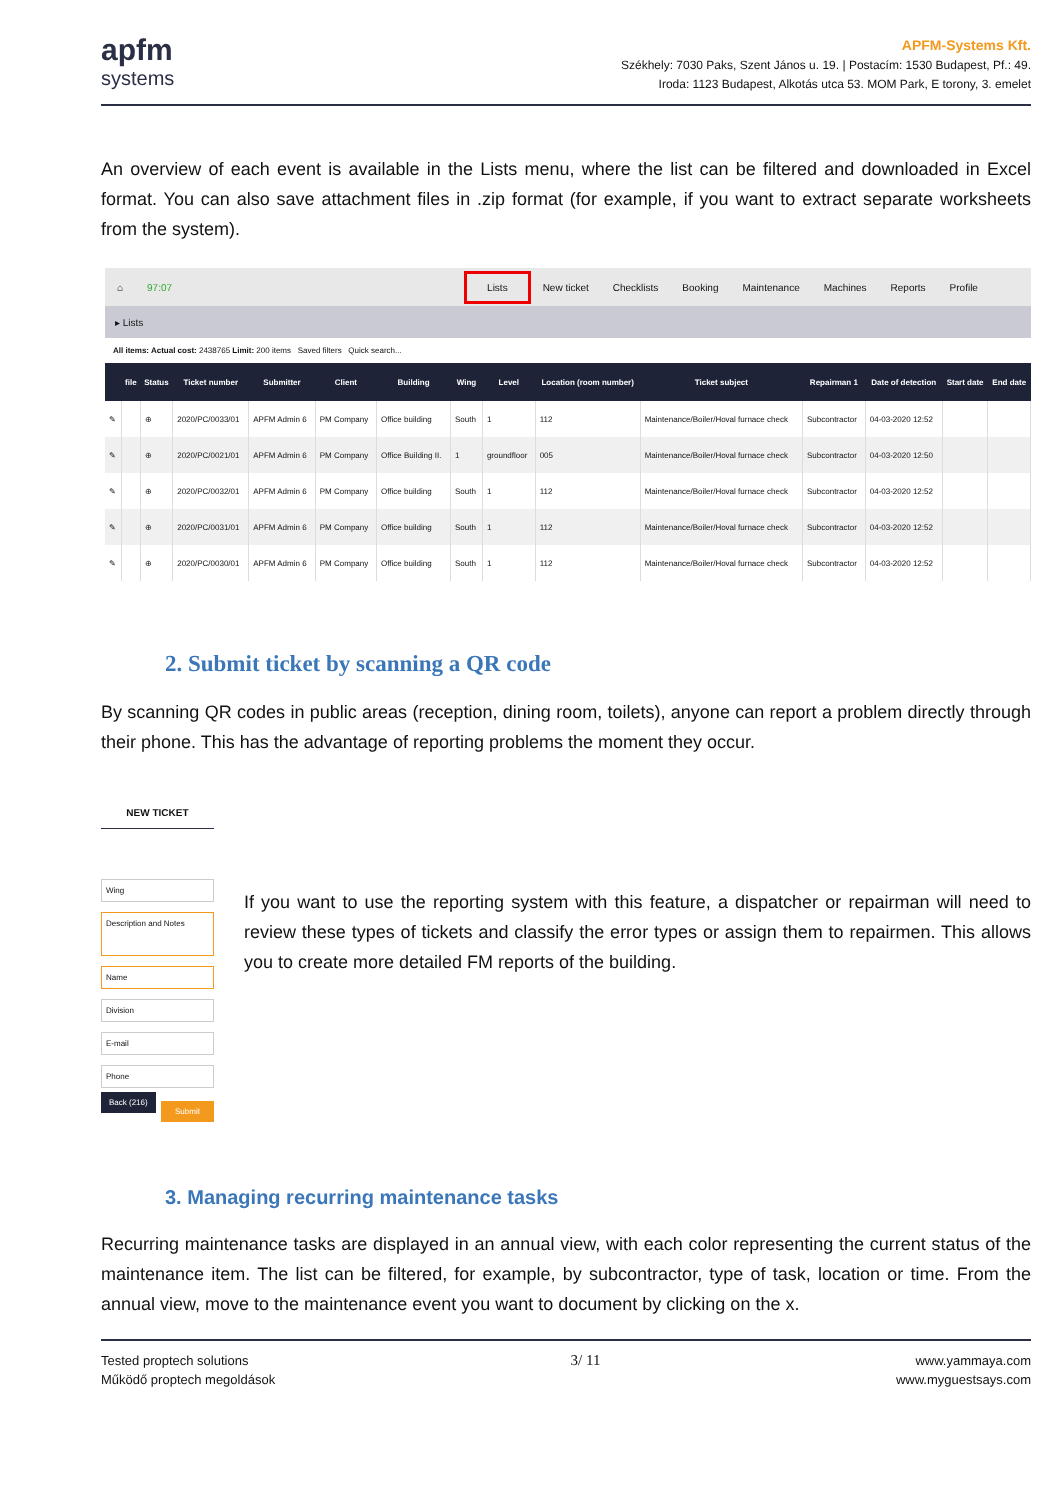apfm
systems
APFM-Systems Kft.
Székhely: 7030 Paks, Szent János u. 19. | Postacím: 1530 Budapest, Pf.: 49.
Iroda: 1123 Budapest, Alkotás utca 53. MOM Park, E torony, 3. emelet
An overview of each event is available in the Lists menu, where the list can be filtered and downloaded in Excel format. You can also save attachment files in .zip format (for example, if you want to extract separate worksheets from the system).
⌂ 97:07 Lists New ticket Checklists Booking Maintenance Machines Reports Profile
▸ Lists
All items: Actual cost: 2438765 Limit: 200 items Saved filters Quick search...
| | file | Status | Ticket number | Submitter | Client | Building | Wing | Level | Location (room number) | Ticket subject | Repairman 1 | Date of detection | Start date | End date |
| --- | --- | --- | --- | --- | --- | --- | --- | --- | --- | --- | --- | --- | --- | --- |
| ✎ | | ⊕ | 2020/PC/0033/01 | APFM Admin 6 | PM Company | Office building | South | 1 | 112 | Maintenance/Boiler/Hoval furnace check | Subcontractor | 04-03-2020 12:52 | | |
| ✎ | | ⊕ | 2020/PC/0021/01 | APFM Admin 6 | PM Company | Office Building II. | 1 | groundfloor | 005 | Maintenance/Boiler/Hoval furnace check | Subcontractor | 04-03-2020 12:50 | | |
| ✎ | | ⊕ | 2020/PC/0032/01 | APFM Admin 6 | PM Company | Office building | South | 1 | 112 | Maintenance/Boiler/Hoval furnace check | Subcontractor | 04-03-2020 12:52 | | |
| ✎ | | ⊕ | 2020/PC/0031/01 | APFM Admin 6 | PM Company | Office building | South | 1 | 112 | Maintenance/Boiler/Hoval furnace check | Subcontractor | 04-03-2020 12:52 | | |
| ✎ | | ⊕ | 2020/PC/0030/01 | APFM Admin 6 | PM Company | Office building | South | 1 | 112 | Maintenance/Boiler/Hoval furnace check | Subcontractor | 04-03-2020 12:52 | | |
2. Submit ticket by scanning a QR code
By scanning QR codes in public areas (reception, dining room, toilets), anyone can report a problem directly through their phone. This has the advantage of reporting problems the moment they occur.
NEW TICKET
Wing
Description and Notes
Name
Division
E-mail
Phone
Back (216) Submit
If you want to use the reporting system with this feature, a dispatcher or repairman will need to review these types of tickets and classify the error types or assign them to repairmen. This allows you to create more detailed FM reports of the building.
3. Managing recurring maintenance tasks
Recurring maintenance tasks are displayed in an annual view, with each color representing the current status of the maintenance item. The list can be filtered, for example, by subcontractor, type of task, location or time. From the annual view, move to the maintenance event you want to document by clicking on the x.
Tested proptech solutions
Működő proptech megoldások
3/ 11
www.yammaya.com
www.myguestsays.com